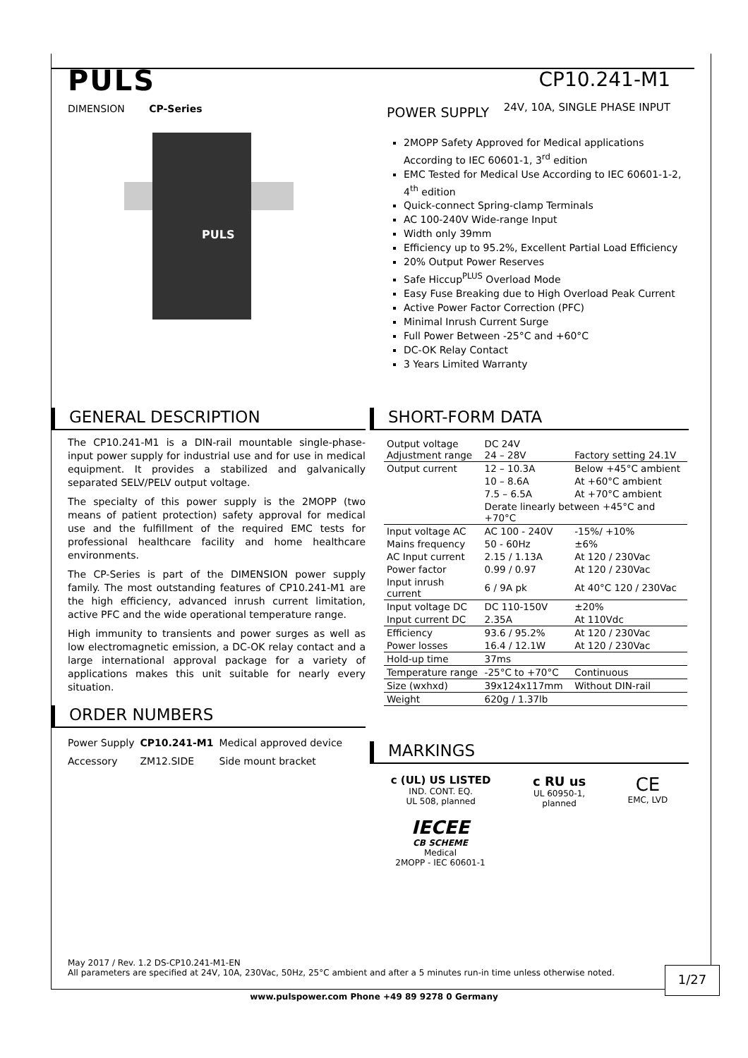PULS
DIMENSION CP-Series
CP10.241-M1
24V, 10A, SINGLE PHASE INPUT
PULS
POWER SUPPLY
2MOPP Safety Approved for Medical applications According to IEC 60601-1, 3<sup>rd</sup> edition
EMC Tested for Medical Use According to IEC 60601-1-2, 4<sup>th</sup> edition
Quick-connect Spring-clamp Terminals
AC 100-240V Wide-range Input
Width only 39mm
Efficiency up to 95.2%, Excellent Partial Load Efficiency
20% Output Power Reserves
Safe Hiccup<sup>PLUS</sup> Overload Mode
Easy Fuse Breaking due to High Overload Peak Current
Active Power Factor Correction (PFC)
Minimal Inrush Current Surge
Full Power Between -25°C and +60°C
DC-OK Relay Contact
3 Years Limited Warranty
GENERAL DESCRIPTION
The CP10.241-M1 is a DIN-rail mountable single-phase-input power supply for industrial use and for use in medical equipment. It provides a stabilized and galvanically separated SELV/PELV output voltage.
The specialty of this power supply is the 2MOPP (two means of patient protection) safety approval for medical use and the fulfillment of the required EMC tests for professional healthcare facility and home healthcare environments.
The CP-Series is part of the DIMENSION power supply family. The most outstanding features of CP10.241-M1 are the high efficiency, advanced inrush current limitation, active PFC and the wide operational temperature range.
High immunity to transients and power surges as well as low electromagnetic emission, a DC-OK relay contact and a large international approval package for a variety of applications makes this unit suitable for nearly every situation.
ORDER NUMBERS
| Power Supply | CP10.241-M1 | Medical approved device |
| Accessory | ZM12.SIDE | Side mount bracket |
SHORT-FORM DATA
| Output voltage Adjustment range | DC 24V 24 – 28V | Factory setting 24.1V |
| Output current | 12 – 10.3A | Below +45°C ambient |
| | 10 – 8.6A | At +60°C ambient |
| | 7.5 – 6.5A | At +70°C ambient |
| | Derate linearly between +45°C and +70°C | |
| Input voltage AC | AC 100 - 240V | -15%/ +10% |
| Mains frequency | 50 - 60Hz | ±6% |
| AC Input current | 2.15 / 1.13A | At 120 / 230Vac |
| Power factor | 0.99 / 0.97 | At 120 / 230Vac |
| Input inrush current | 6 / 9A pk | At 40°C 120 / 230Vac |
| Input voltage DC | DC 110-150V | ±20% |
| Input current DC | 2.35A | At 110Vdc |
| Efficiency | 93.6 / 95.2% | At 120 / 230Vac |
| Power losses | 16.4 / 12.1W | At 120 / 230Vac |
| Hold-up time | 37ms | |
| Temperature range | -25°C to +70°C | Continuous |
| Size (wxhxd) | 39x124x117mm | Without DIN-rail |
| Weight | 620g / 1.37lb | |
MARKINGS
c (UL) US LISTED
IND. CONT. EQ.
UL 508, planned
c RU us
UL 60950-1,
planned
CE
EMC, LVD
IECEE
CB SCHEME
Medical
2MOPP - IEC 60601-1
May 2017 / Rev. 1.2 DS-CP10.241-M1-EN
All parameters are specified at 24V, 10A, 230Vac, 50Hz, 25°C ambient and after a 5 minutes run-in time unless otherwise noted.
1/27
www.pulspower.com Phone +49 89 9278 0 Germany